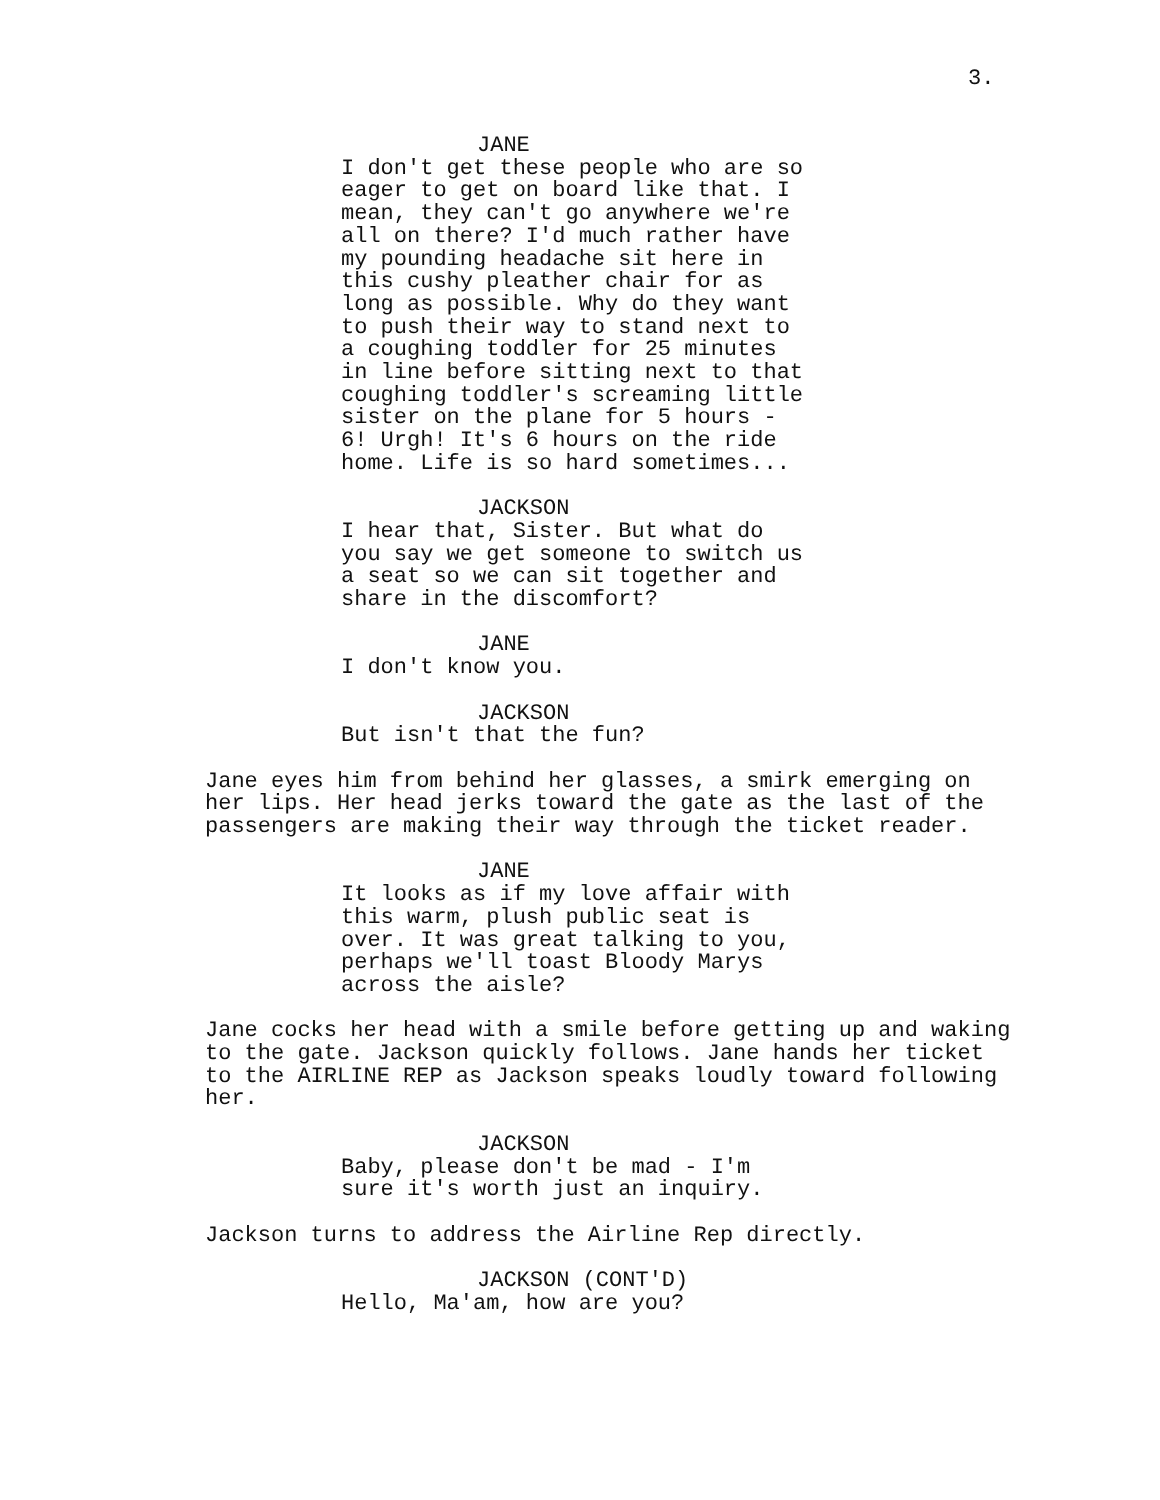3.
JANE
I don't get these people who are so eager to get on board like that. I mean, they can't go anywhere we're all on there? I'd much rather have my pounding headache sit here in this cushy pleather chair for as long as possible. Why do they want to push their way to stand next to a coughing toddler for 25 minutes in line before sitting next to that coughing toddler's screaming little sister on the plane for 5 hours - 6! Urgh! It's 6 hours on the ride home. Life is so hard sometimes...
JACKSON
I hear that, Sister. But what do you say we get someone to switch us a seat so we can sit together and share in the discomfort?
JANE
I don't know you.
JACKSON
But isn't that the fun?
Jane eyes him from behind her glasses, a smirk emerging on her lips. Her head jerks toward the gate as the last of the passengers are making their way through the ticket reader.
JANE
It looks as if my love affair with this warm, plush public seat is over. It was great talking to you, perhaps we'll toast Bloody Marys across the aisle?
Jane cocks her head with a smile before getting up and waking to the gate. Jackson quickly follows. Jane hands her ticket to the AIRLINE REP as Jackson speaks loudly toward following her.
JACKSON
Baby, please don't be mad - I'm sure it's worth just an inquiry.
Jackson turns to address the Airline Rep directly.
JACKSON (CONT'D)
Hello, Ma'am, how are you?